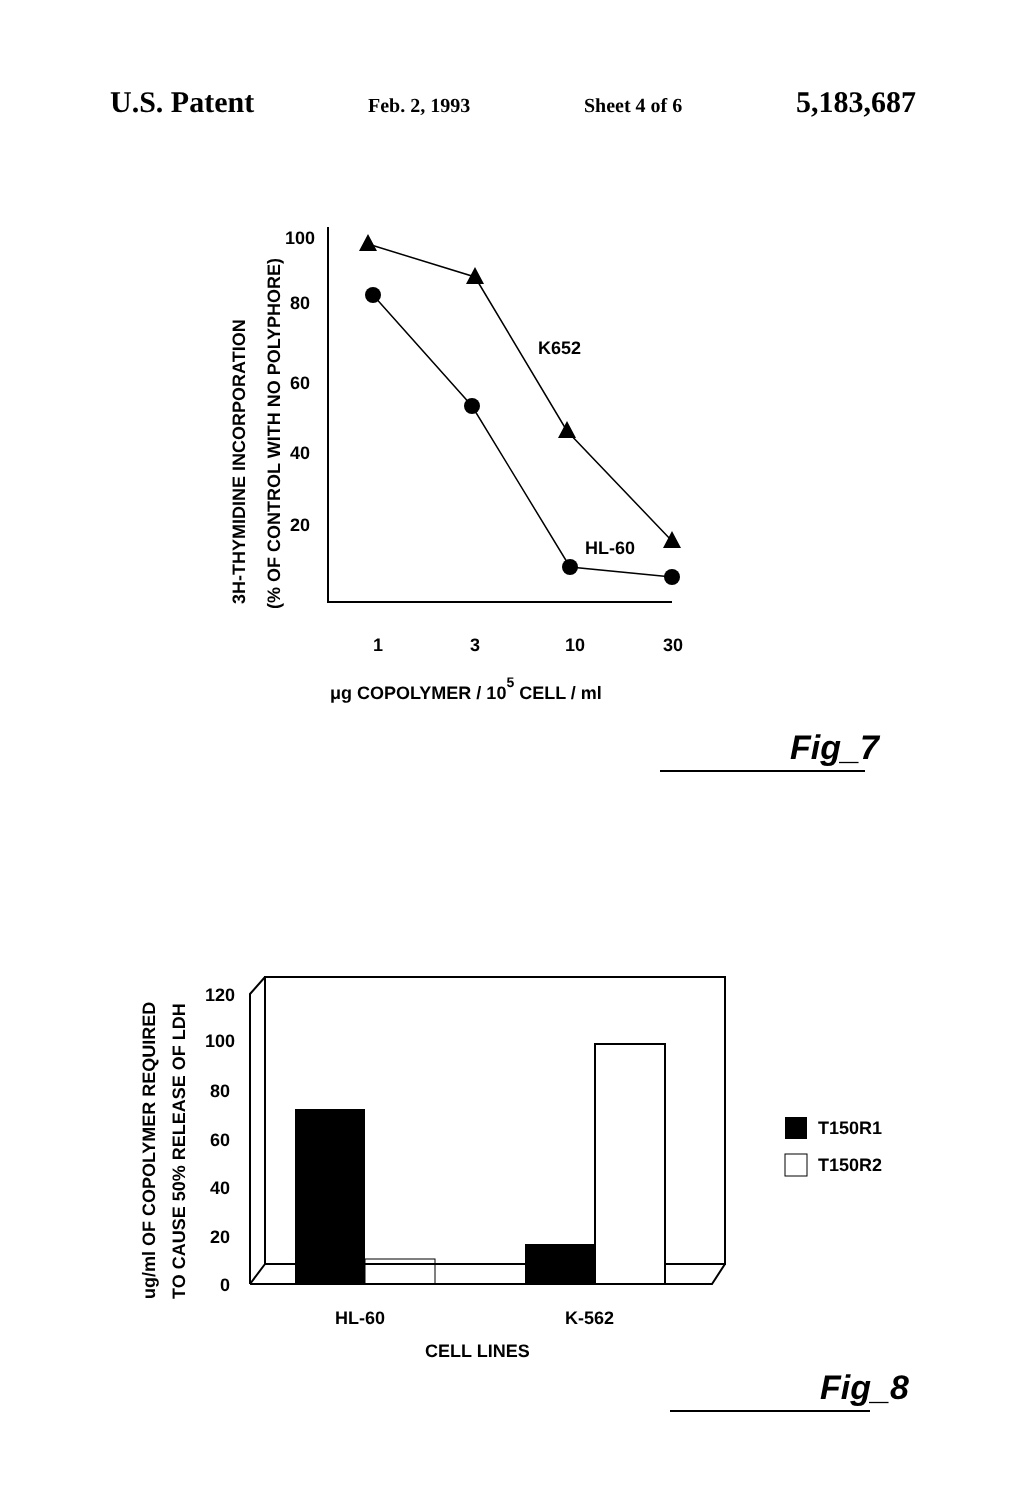U.S. Patent Feb. 2, 1993 Sheet 4 of 6 5,183,687
3H-THYMIDINE INCORPORATION
(% OF CONTROL WITH NO POLYPHORE)
100
80
60
40
20
1
3
10
30
μg COPOLYMER / 105 CELL / ml
K652
HL-60
Fig_7
ug/ml OF COPOLYMER REQUIRED
TO CAUSE 50% RELEASE OF LDH
120
100
80
60
40
20
0
HL-60
K-562
CELL LINES
T150R1
T150R2
Fig_8